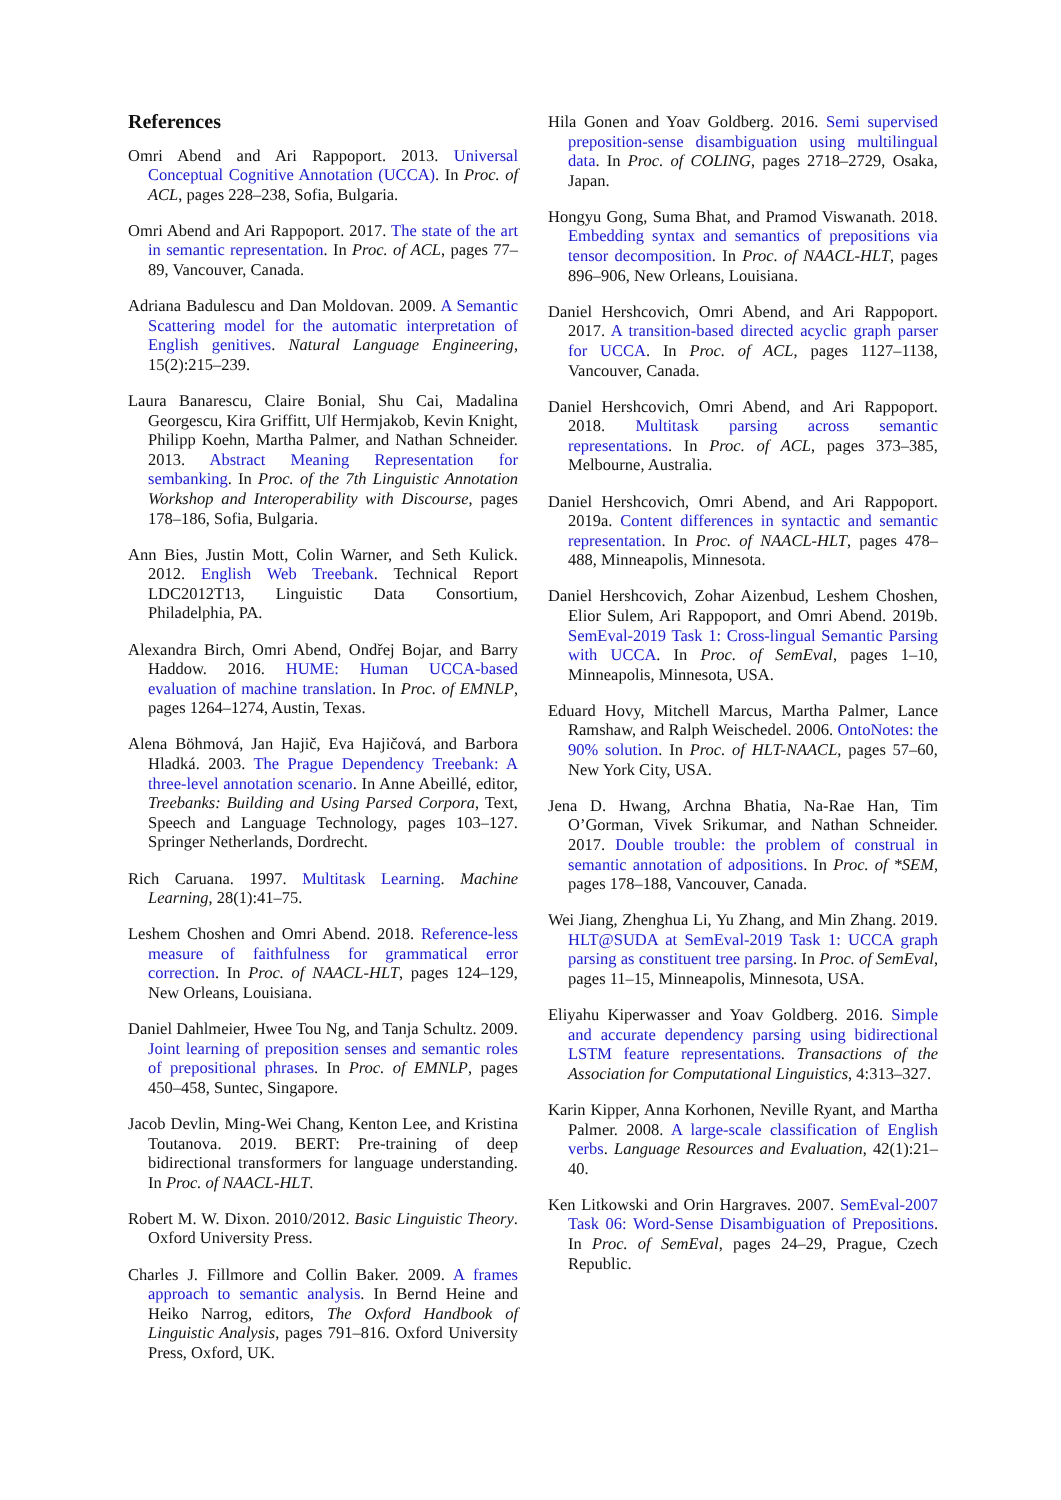References
Omri Abend and Ari Rappoport. 2013. Universal Conceptual Cognitive Annotation (UCCA). In Proc. of ACL, pages 228–238, Sofia, Bulgaria.
Omri Abend and Ari Rappoport. 2017. The state of the art in semantic representation. In Proc. of ACL, pages 77–89, Vancouver, Canada.
Adriana Badulescu and Dan Moldovan. 2009. A Semantic Scattering model for the automatic interpretation of English genitives. Natural Language Engineering, 15(2):215–239.
Laura Banarescu, Claire Bonial, Shu Cai, Madalina Georgescu, Kira Griffitt, Ulf Hermjakob, Kevin Knight, Philipp Koehn, Martha Palmer, and Nathan Schneider. 2013. Abstract Meaning Representation for sembanking. In Proc. of the 7th Linguistic Annotation Workshop and Interoperability with Discourse, pages 178–186, Sofia, Bulgaria.
Ann Bies, Justin Mott, Colin Warner, and Seth Kulick. 2012. English Web Treebank. Technical Report LDC2012T13, Linguistic Data Consortium, Philadelphia, PA.
Alexandra Birch, Omri Abend, Ondřej Bojar, and Barry Haddow. 2016. HUME: Human UCCA-based evaluation of machine translation. In Proc. of EMNLP, pages 1264–1274, Austin, Texas.
Alena Böhmová, Jan Hajič, Eva Hajičová, and Barbora Hladká. 2003. The Prague Dependency Treebank: A three-level annotation scenario. In Anne Abeillé, editor, Treebanks: Building and Using Parsed Corpora, Text, Speech and Language Technology, pages 103–127. Springer Netherlands, Dordrecht.
Rich Caruana. 1997. Multitask Learning. Machine Learning, 28(1):41–75.
Leshem Choshen and Omri Abend. 2018. Reference-less measure of faithfulness for grammatical error correction. In Proc. of NAACL-HLT, pages 124–129, New Orleans, Louisiana.
Daniel Dahlmeier, Hwee Tou Ng, and Tanja Schultz. 2009. Joint learning of preposition senses and semantic roles of prepositional phrases. In Proc. of EMNLP, pages 450–458, Suntec, Singapore.
Jacob Devlin, Ming-Wei Chang, Kenton Lee, and Kristina Toutanova. 2019. BERT: Pre-training of deep bidirectional transformers for language understanding. In Proc. of NAACL-HLT.
Robert M. W. Dixon. 2010/2012. Basic Linguistic Theory. Oxford University Press.
Charles J. Fillmore and Collin Baker. 2009. A frames approach to semantic analysis. In Bernd Heine and Heiko Narrog, editors, The Oxford Handbook of Linguistic Analysis, pages 791–816. Oxford University Press, Oxford, UK.
Hila Gonen and Yoav Goldberg. 2016. Semi supervised preposition-sense disambiguation using multilingual data. In Proc. of COLING, pages 2718–2729, Osaka, Japan.
Hongyu Gong, Suma Bhat, and Pramod Viswanath. 2018. Embedding syntax and semantics of prepositions via tensor decomposition. In Proc. of NAACL-HLT, pages 896–906, New Orleans, Louisiana.
Daniel Hershcovich, Omri Abend, and Ari Rappoport. 2017. A transition-based directed acyclic graph parser for UCCA. In Proc. of ACL, pages 1127–1138, Vancouver, Canada.
Daniel Hershcovich, Omri Abend, and Ari Rappoport. 2018. Multitask parsing across semantic representations. In Proc. of ACL, pages 373–385, Melbourne, Australia.
Daniel Hershcovich, Omri Abend, and Ari Rappoport. 2019a. Content differences in syntactic and semantic representation. In Proc. of NAACL-HLT, pages 478–488, Minneapolis, Minnesota.
Daniel Hershcovich, Zohar Aizenbud, Leshem Choshen, Elior Sulem, Ari Rappoport, and Omri Abend. 2019b. SemEval-2019 Task 1: Cross-lingual Semantic Parsing with UCCA. In Proc. of SemEval, pages 1–10, Minneapolis, Minnesota, USA.
Eduard Hovy, Mitchell Marcus, Martha Palmer, Lance Ramshaw, and Ralph Weischedel. 2006. OntoNotes: the 90% solution. In Proc. of HLT-NAACL, pages 57–60, New York City, USA.
Jena D. Hwang, Archna Bhatia, Na-Rae Han, Tim O’Gorman, Vivek Srikumar, and Nathan Schneider. 2017. Double trouble: the problem of construal in semantic annotation of adpositions. In Proc. of *SEM, pages 178–188, Vancouver, Canada.
Wei Jiang, Zhenghua Li, Yu Zhang, and Min Zhang. 2019. HLT@SUDA at SemEval-2019 Task 1: UCCA graph parsing as constituent tree parsing. In Proc. of SemEval, pages 11–15, Minneapolis, Minnesota, USA.
Eliyahu Kiperwasser and Yoav Goldberg. 2016. Simple and accurate dependency parsing using bidirectional LSTM feature representations. Transactions of the Association for Computational Linguistics, 4:313–327.
Karin Kipper, Anna Korhonen, Neville Ryant, and Martha Palmer. 2008. A large-scale classification of English verbs. Language Resources and Evaluation, 42(1):21–40.
Ken Litkowski and Orin Hargraves. 2007. SemEval-2007 Task 06: Word-Sense Disambiguation of Prepositions. In Proc. of SemEval, pages 24–29, Prague, Czech Republic.